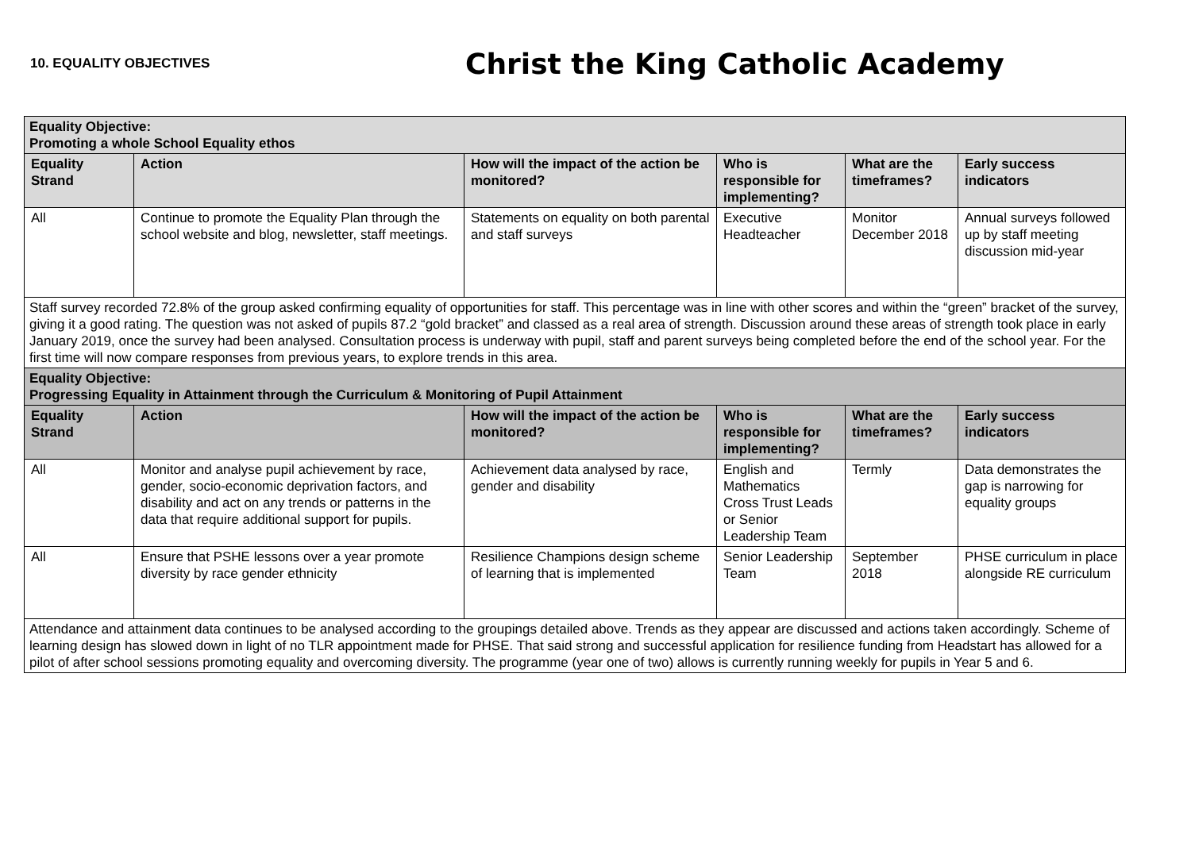10. EQUALITY OBJECTIVES
Christ the King Catholic Academy
| Equality Objective: Promoting a whole School Equality ethos | | | | | |
| Equality Strand | Action | How will the impact of the action be monitored? | Who is responsible for implementing? | What are the timeframes? | Early success indicators |
| All | Continue to promote the Equality Plan through the school website and blog, newsletter, staff meetings. | Statements on equality on both parental and staff surveys | Executive Headteacher | Monitor December 2018 | Annual surveys followed up by staff meeting discussion mid-year |
| Staff survey recorded 72.8% of the group asked confirming equality of opportunities for staff. This percentage was in line with other scores and within the “green” bracket of the survey, giving it a good rating. The question was not asked of pupils 87.2 “gold bracket” and classed as a real area of strength. Discussion around these areas of strength took place in early January 2019, once the survey had been analysed. Consultation process is underway with pupil, staff and parent surveys being completed before the end of the school year. For the first time will now compare responses from previous years, to explore trends in this area. | | | | | |
| Equality Objective: Progressing Equality in Attainment through the Curriculum & Monitoring of Pupil Attainment | | | | | |
| Equality Strand | Action | How will the impact of the action be monitored? | Who is responsible for implementing? | What are the timeframes? | Early success indicators |
| All | Monitor and analyse pupil achievement by race, gender, socio-economic deprivation factors, and disability and act on any trends or patterns in the data that require additional support for pupils. | Achievement data analysed by race, gender and disability | English and Mathematics Cross Trust Leads or Senior Leadership Team | Termly | Data demonstrates the gap is narrowing for equality groups |
| All | Ensure that PSHE lessons over a year promote diversity by race gender ethnicity | Resilience Champions design scheme of learning that is implemented | Senior Leadership Team | September 2018 | PHSE curriculum in place alongside RE curriculum |
| Attendance and attainment data continues to be analysed according to the groupings detailed above. Trends as they appear are discussed and actions taken accordingly. Scheme of learning design has slowed down in light of no TLR appointment made for PHSE. That said strong and successful application for resilience funding from Headstart has allowed for a pilot of after school sessions promoting equality and overcoming diversity. The programme (year one of two) allows is currently running weekly for pupils in Year 5 and 6. | | | | | |